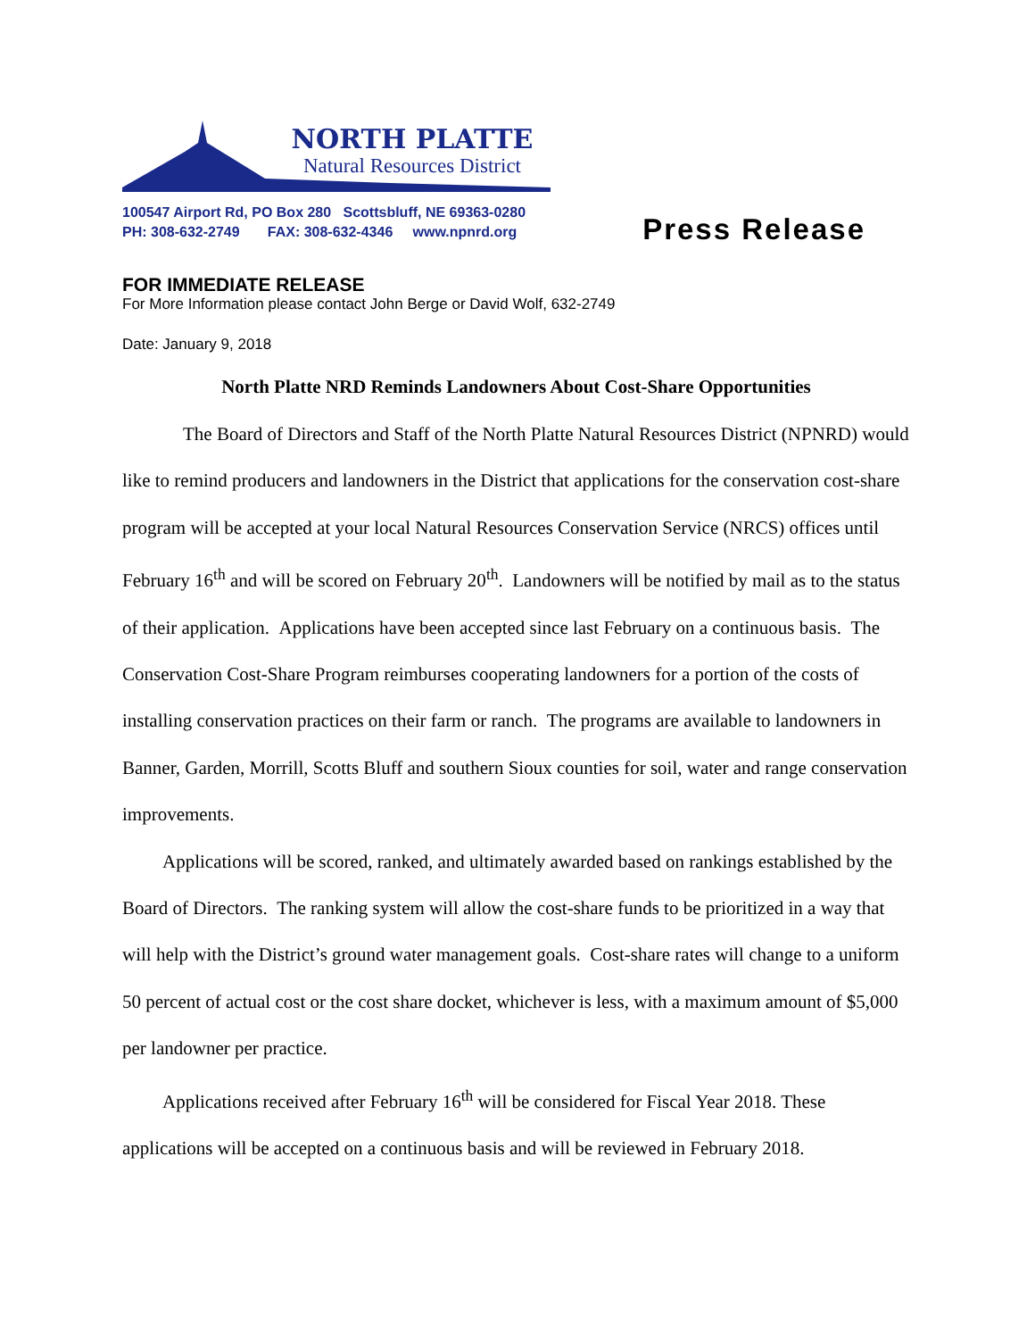NORTH PLATTE
Natural Resources District
100547 Airport Rd, PO Box 280 Scottsbluff, NE 69363-0280
PH: 308-632-2749 FAX: 308-632-4346 www.npnrd.org
Press Release
FOR IMMEDIATE RELEASE
For More Information please contact John Berge or David Wolf, 632-2749
Date: January 9, 2018
North Platte NRD Reminds Landowners About Cost-Share Opportunities
The Board of Directors and Staff of the North Platte Natural Resources District (NPNRD) would like to remind producers and landowners in the District that applications for the conservation cost-share program will be accepted at your local Natural Resources Conservation Service (NRCS) offices until February 16<sup>th</sup> and will be scored on February 20<sup>th</sup>. Landowners will be notified by mail as to the status of their application. Applications have been accepted since last February on a continuous basis. The Conservation Cost-Share Program reimburses cooperating landowners for a portion of the costs of installing conservation practices on their farm or ranch. The programs are available to landowners in Banner, Garden, Morrill, Scotts Bluff and southern Sioux counties for soil, water and range conservation improvements.
Applications will be scored, ranked, and ultimately awarded based on rankings established by the Board of Directors. The ranking system will allow the cost-share funds to be prioritized in a way that will help with the District’s ground water management goals. Cost-share rates will change to a uniform 50 percent of actual cost or the cost share docket, whichever is less, with a maximum amount of $5,000 per landowner per practice.
Applications received after February 16<sup>th</sup> will be considered for Fiscal Year 2018. These applications will be accepted on a continuous basis and will be reviewed in February 2018.